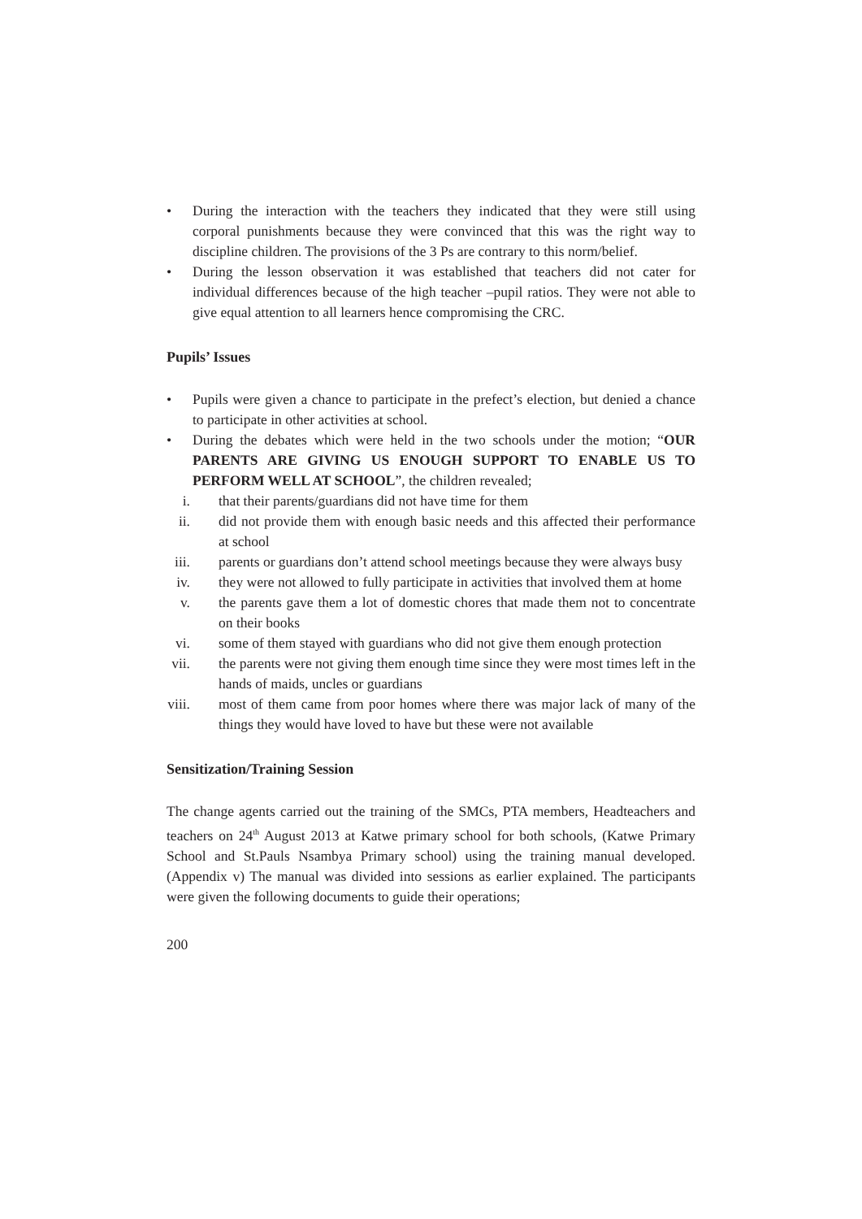• During the interaction with the teachers they indicated that they were still using corporal punishments because they were convinced that this was the right way to discipline children. The provisions of the 3 Ps are contrary to this norm/belief.
• During the lesson observation it was established that teachers did not cater for individual differences because of the high teacher –pupil ratios. They were not able to give equal attention to all learners hence compromising the CRC.
Pupils’ Issues
• Pupils were given a chance to participate in the prefect’s election, but denied a chance to participate in other activities at school.
• During the debates which were held in the two schools under the motion; “OUR PARENTS ARE GIVING US ENOUGH SUPPORT TO ENABLE US TO PERFORM WELL AT SCHOOL”, the children revealed;
i. that their parents/guardians did not have time for them
ii. did not provide them with enough basic needs and this affected their performance at school
iii. parents or guardians don’t attend school meetings because they were always busy
iv. they were not allowed to fully participate in activities that involved them at home
v. the parents gave them a lot of domestic chores that made them not to concentrate on their books
vi. some of them stayed with guardians who did not give them enough protection
vii. the parents were not giving them enough time since they were most times left in the hands of maids, uncles or guardians
viii. most of them came from poor homes where there was major lack of many of the things they would have loved to have but these were not available
Sensitization/Training Session
The change agents carried out the training of the SMCs, PTA members, Headteachers and teachers on 24<sup>th</sup> August 2013 at Katwe primary school for both schools, (Katwe Primary School and St.Pauls Nsambya Primary school) using the training manual developed. (Appendix v) The manual was divided into sessions as earlier explained. The participants were given the following documents to guide their operations;
200